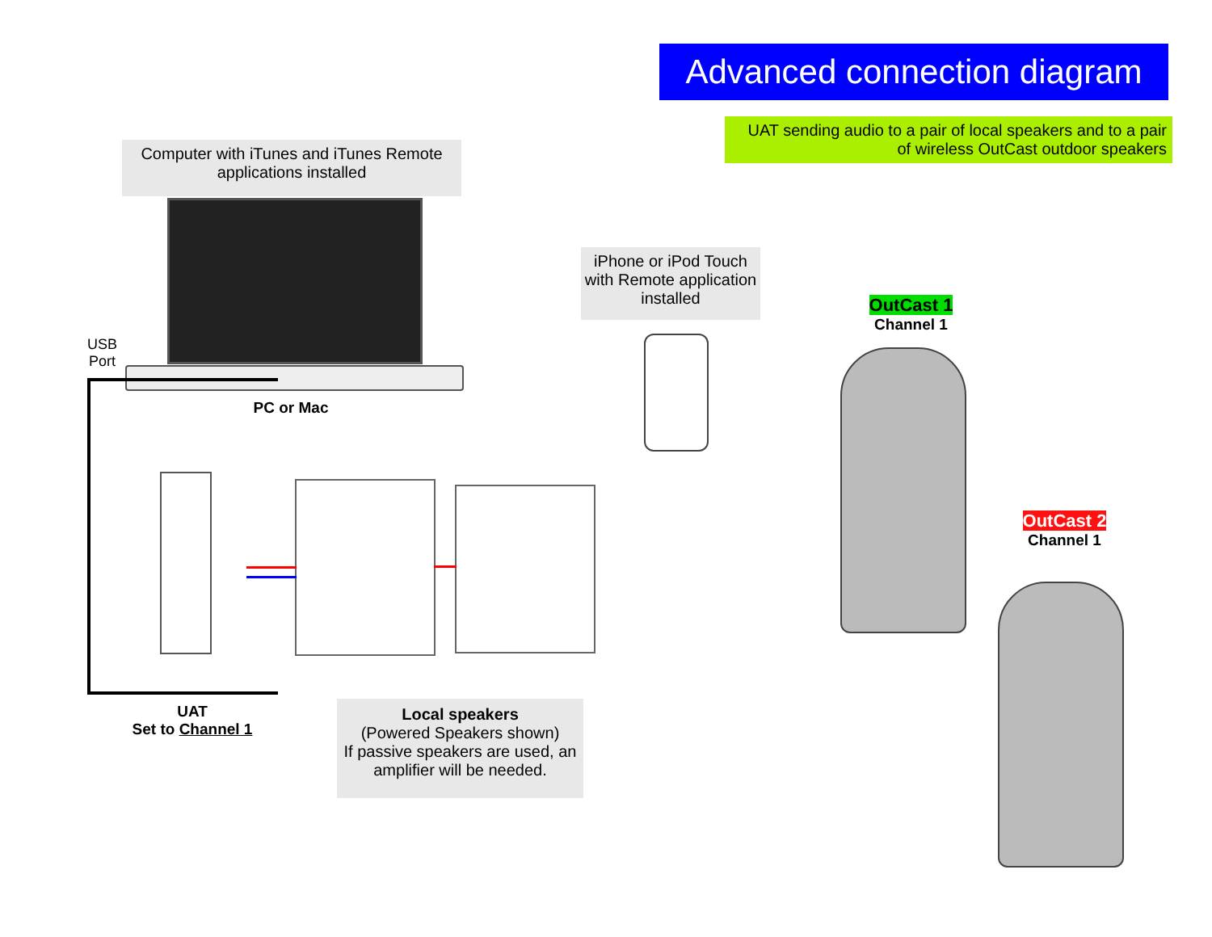Advanced connection diagram
UAT sending audio to a pair of local speakers and to a pair of wireless OutCast outdoor speakers
Computer with iTunes and iTunes Remote applications installed
USB
Port
PC or Mac
iPhone or iPod Touch with Remote application installed
UAT
Set to Channel 1
Local speakers
(Powered Speakers shown)
If passive speakers are used, an amplifier will be needed.
OutCast 1
Channel 1
OutCast 2
Channel 1